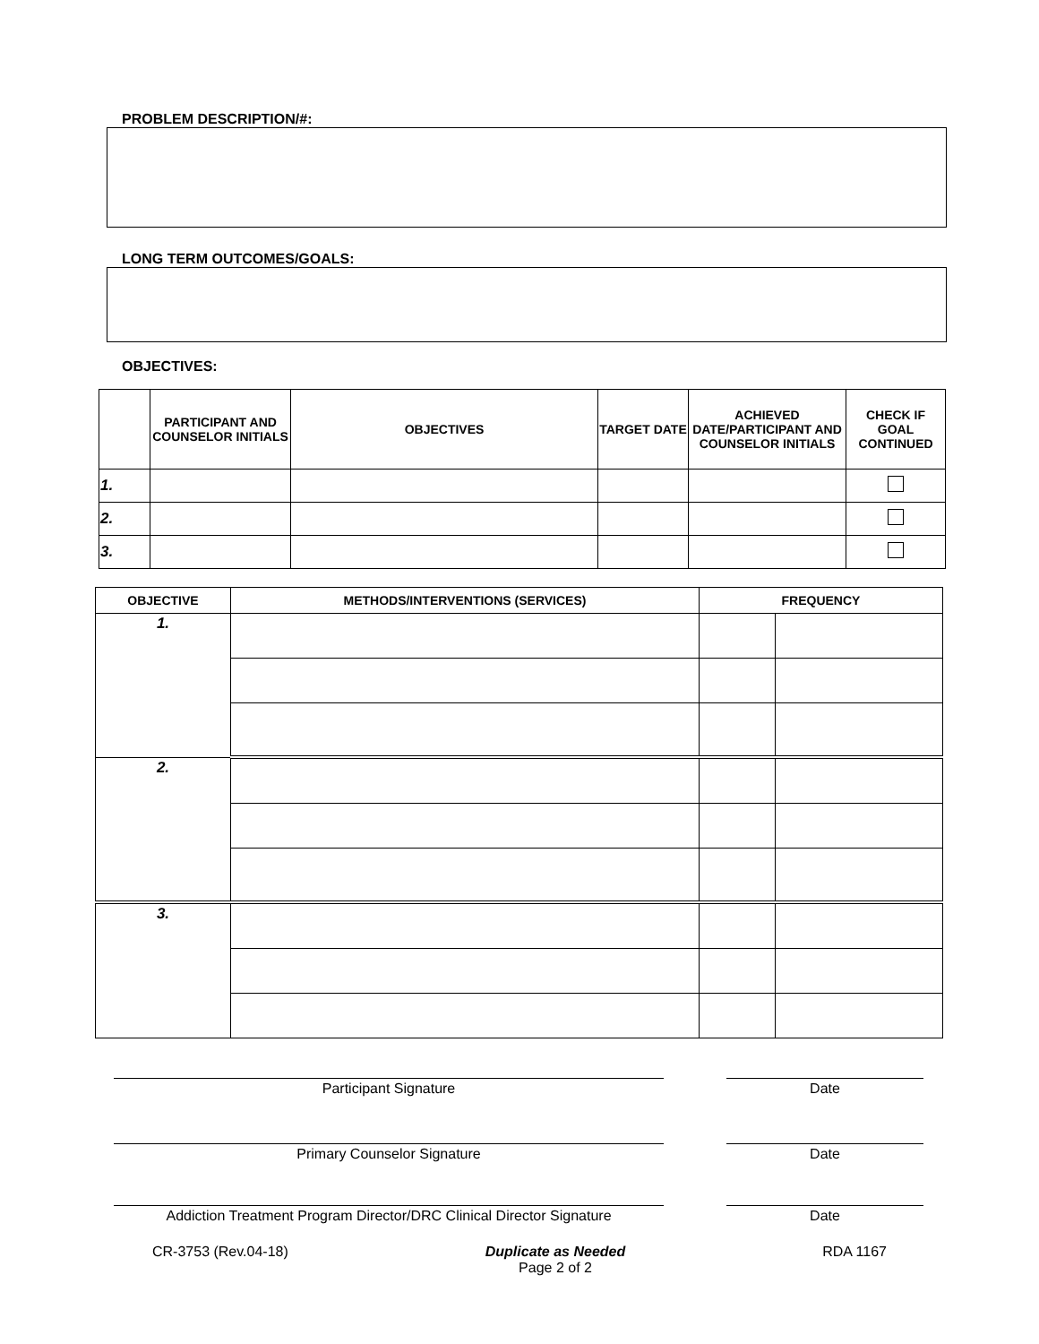PROBLEM DESCRIPTION/#:
LONG TERM OUTCOMES/GOALS:
OBJECTIVES:
| | PARTICIPANT AND COUNSELOR INITIALS | OBJECTIVES | TARGET DATE | ACHIEVED DATE/PARTICIPANT AND COUNSELOR INITIALS | CHECK IF GOAL CONTINUED |
| --- | --- | --- | --- | --- | --- |
| 1. | | | | | |
| 2. | | | | | |
| 3. | | | | | |
| OBJECTIVE | METHODS/INTERVENTIONS (SERVICES) | FREQUENCY | |
| --- | --- | --- | --- |
| 1. | | | |
| 2. | | | |
| 3. | | | |
Participant Signature Date
Primary Counselor Signature Date
Addiction Treatment Program Director/DRC Clinical Director Signature
Date
CR-3753 (Rev.04-18) Duplicate as Needed
Page 2 of 2 RDA 1167